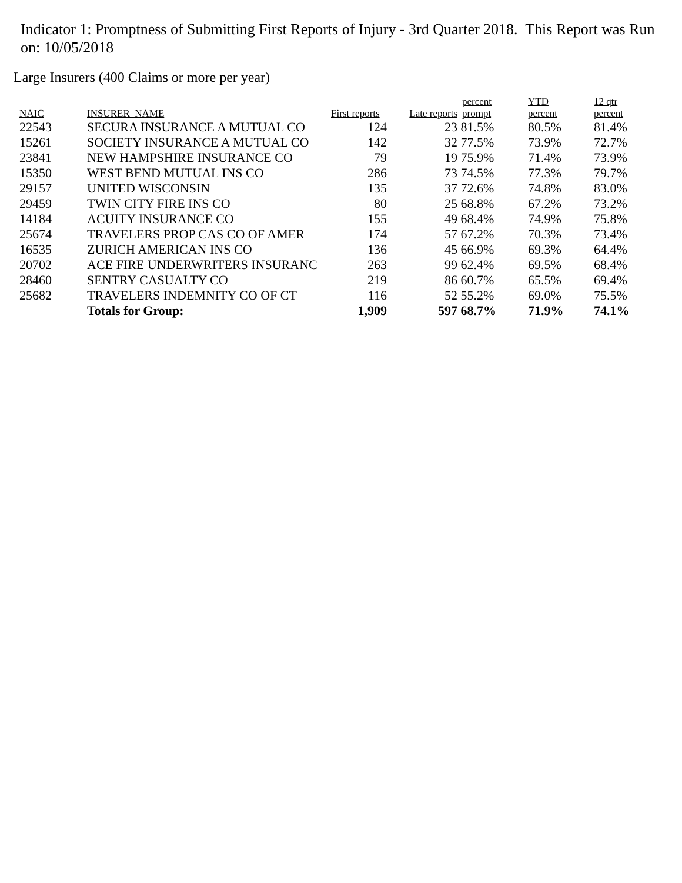Indicator 1: Promptness of Submitting First Reports of Injury - 3rd Quarter 2018. This Report was Run on: 10/05/2018
Large Insurers (400 Claims or more per year)
| NAIC | INSURER_NAME | First reports | Late reports | percent prompt | YTD percent | 12 qtr percent |
| --- | --- | --- | --- | --- | --- | --- |
| 22543 | SECURA INSURANCE A MUTUAL CO | 124 | 23 | 81.5% | 80.5% | 81.4% |
| 15261 | SOCIETY INSURANCE A MUTUAL CO | 142 | 32 | 77.5% | 73.9% | 72.7% |
| 23841 | NEW HAMPSHIRE INSURANCE CO | 79 | 19 | 75.9% | 71.4% | 73.9% |
| 15350 | WEST BEND MUTUAL INS CO | 286 | 73 | 74.5% | 77.3% | 79.7% |
| 29157 | UNITED WISCONSIN | 135 | 37 | 72.6% | 74.8% | 83.0% |
| 29459 | TWIN CITY FIRE INS CO | 80 | 25 | 68.8% | 67.2% | 73.2% |
| 14184 | ACUITY INSURANCE CO | 155 | 49 | 68.4% | 74.9% | 75.8% |
| 25674 | TRAVELERS PROP CAS CO OF AMER | 174 | 57 | 67.2% | 70.3% | 73.4% |
| 16535 | ZURICH AMERICAN INS CO | 136 | 45 | 66.9% | 69.3% | 64.4% |
| 20702 | ACE FIRE UNDERWRITERS INSURANC | 263 | 99 | 62.4% | 69.5% | 68.4% |
| 28460 | SENTRY CASUALTY CO | 219 | 86 | 60.7% | 65.5% | 69.4% |
| 25682 | TRAVELERS INDEMNITY CO OF CT | 116 | 52 | 55.2% | 69.0% | 75.5% |
| | Totals for Group: | 1,909 | 597 | 68.7% | 71.9% | 74.1% |